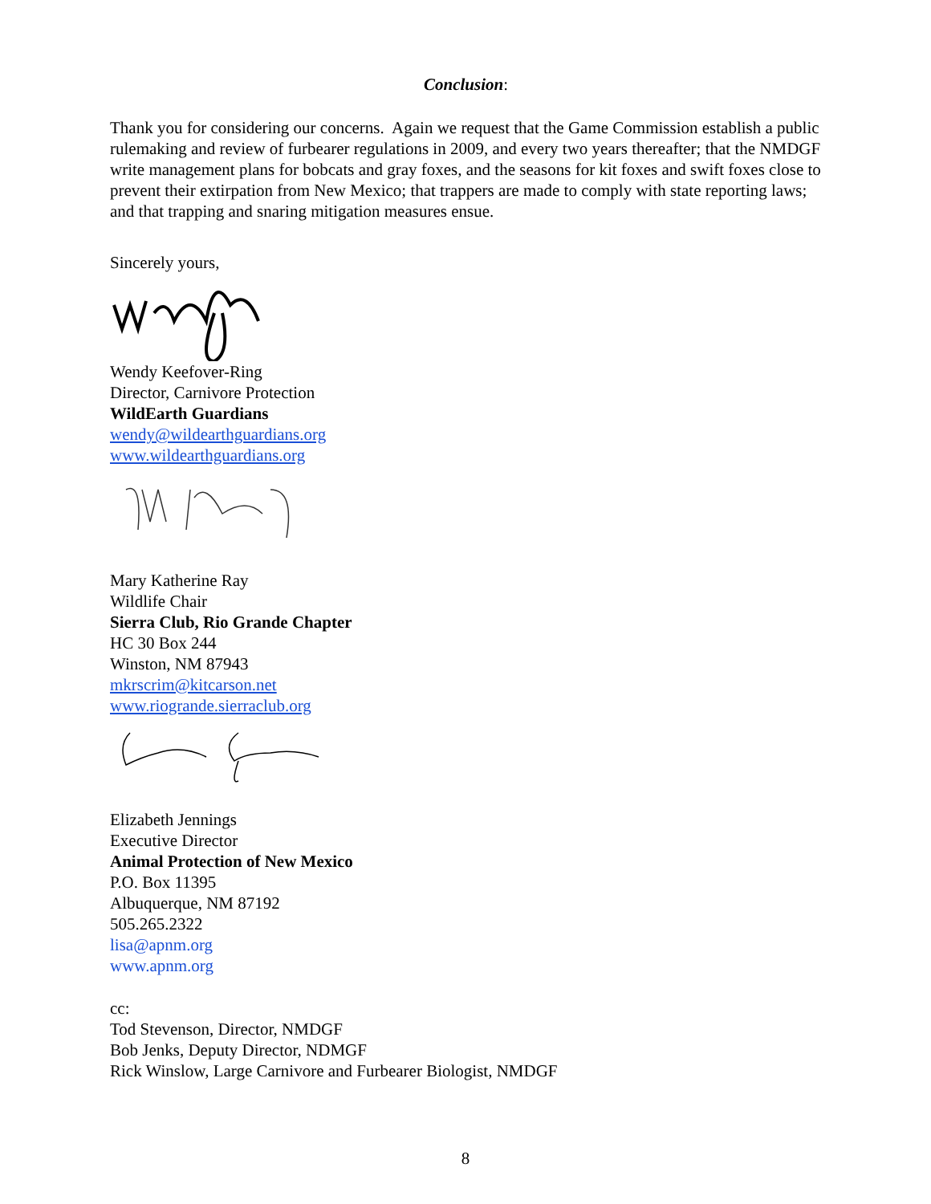Conclusion:
Thank you for considering our concerns. Again we request that the Game Commission establish a public rulemaking and review of furbearer regulations in 2009, and every two years thereafter; that the NMDGF write management plans for bobcats and gray foxes, and the seasons for kit foxes and swift foxes close to prevent their extirpation from New Mexico; that trappers are made to comply with state reporting laws; and that trapping and snaring mitigation measures ensue.
Sincerely yours,
Wendy Keefover-Ring
Director, Carnivore Protection
WildEarth Guardians
wendy@wildearthguardians.org
www.wildearthguardians.org
Mary Katherine Ray
Wildlife Chair
Sierra Club, Rio Grande Chapter
HC 30 Box 244
Winston, NM 87943
mkrscrim@kitcarson.net
www.riogrande.sierraclub.org
Elizabeth Jennings
Executive Director
Animal Protection of New Mexico
P.O. Box 11395
Albuquerque, NM 87192
505.265.2322
lisa@apnm.org
www.apnm.org
cc:
Tod Stevenson, Director, NMDGF
Bob Jenks, Deputy Director, NDMGF
Rick Winslow, Large Carnivore and Furbearer Biologist, NMDGF
8